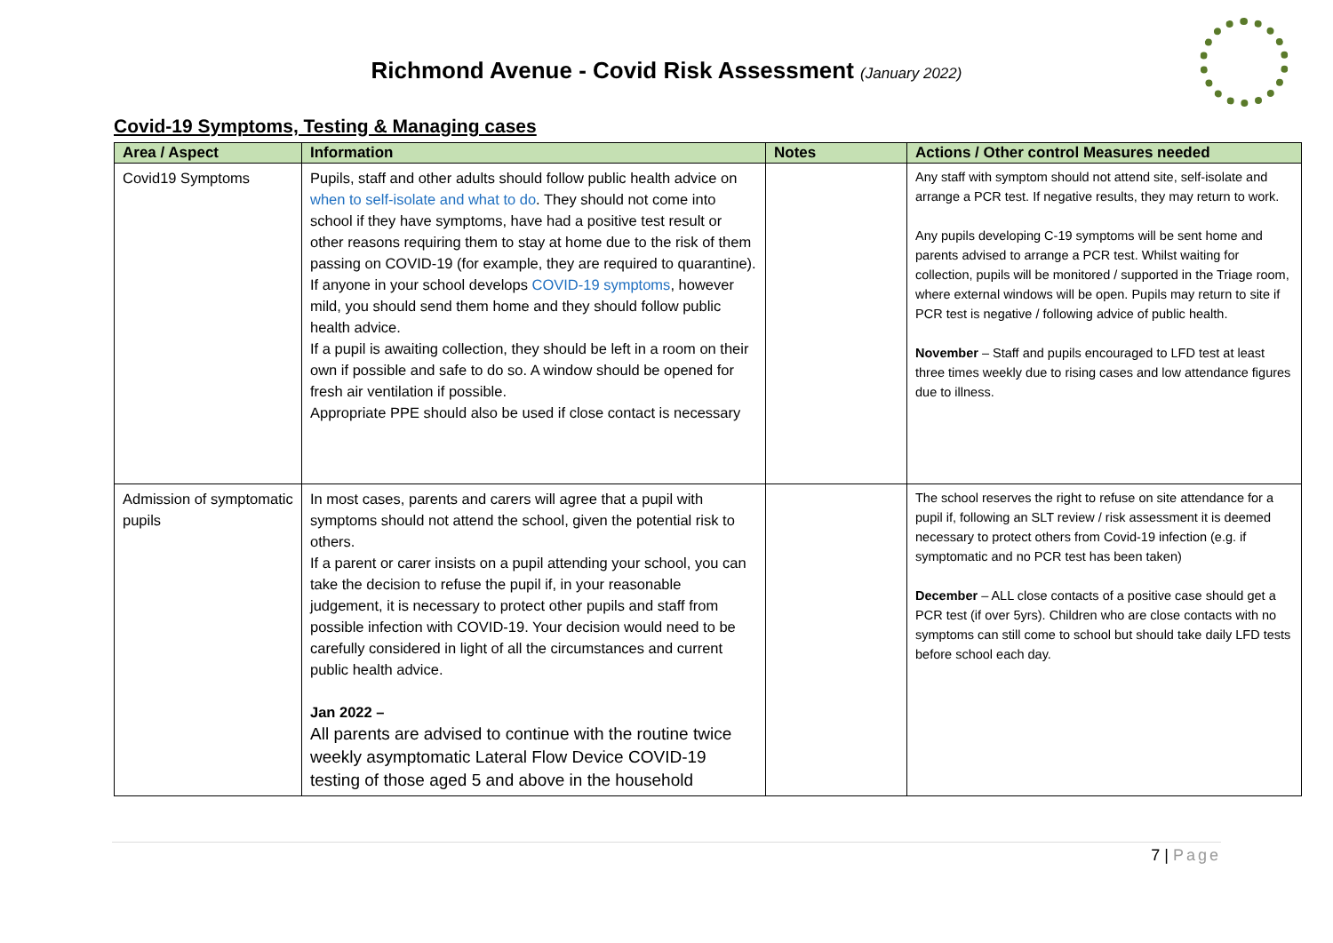Richmond Avenue - Covid Risk Assessment (January 2022)
Covid-19 Symptoms, Testing & Managing cases
| Area / Aspect | Information | Notes | Actions / Other control Measures needed |
| --- | --- | --- | --- |
| Covid19 Symptoms | Pupils, staff and other adults should follow public health advice on when to self-isolate and what to do . They should not come into school if they have symptoms, have had a positive test result or other reasons requiring them to stay at home due to the risk of them passing on COVID-19 (for example, they are required to quarantine). If anyone in your school develops COVID-19 symptoms , however mild, you should send them home and they should follow public health advice. If a pupil is awaiting collection, they should be left in a room on their own if possible and safe to do so. A window should be opened for fresh air ventilation if possible. Appropriate PPE should also be used if close contact is necessary | | Any staff with symptom should not attend site, self-isolate and arrange a PCR test. If negative results, they may return to work. Any pupils developing C-19 symptoms will be sent home and parents advised to arrange a PCR test. Whilst waiting for collection, pupils will be monitored / supported in the Triage room, where external windows will be open. Pupils may return to site if PCR test is negative / following advice of public health. November – Staff and pupils encouraged to LFD test at least three times weekly due to rising cases and low attendance figures due to illness. |
| Admission of symptomatic pupils | In most cases, parents and carers will agree that a pupil with symptoms should not attend the school, given the potential risk to others. If a parent or carer insists on a pupil attending your school, you can take the decision to refuse the pupil if, in your reasonable judgement, it is necessary to protect other pupils and staff from possible infection with COVID-19. Your decision would need to be carefully considered in light of all the circumstances and current public health advice. Jan 2022 – All parents are advised to continue with the routine twice weekly asymptomatic Lateral Flow Device COVID-19 testing of those aged 5 and above in the household | | The school reserves the right to refuse on site attendance for a pupil if, following an SLT review / risk assessment it is deemed necessary to protect others from Covid-19 infection (e.g. if symptomatic and no PCR test has been taken) December – ALL close contacts of a positive case should get a PCR test (if over 5yrs). Children who are close contacts with no symptoms can still come to school but should take daily LFD tests before school each day. |
7 | Page